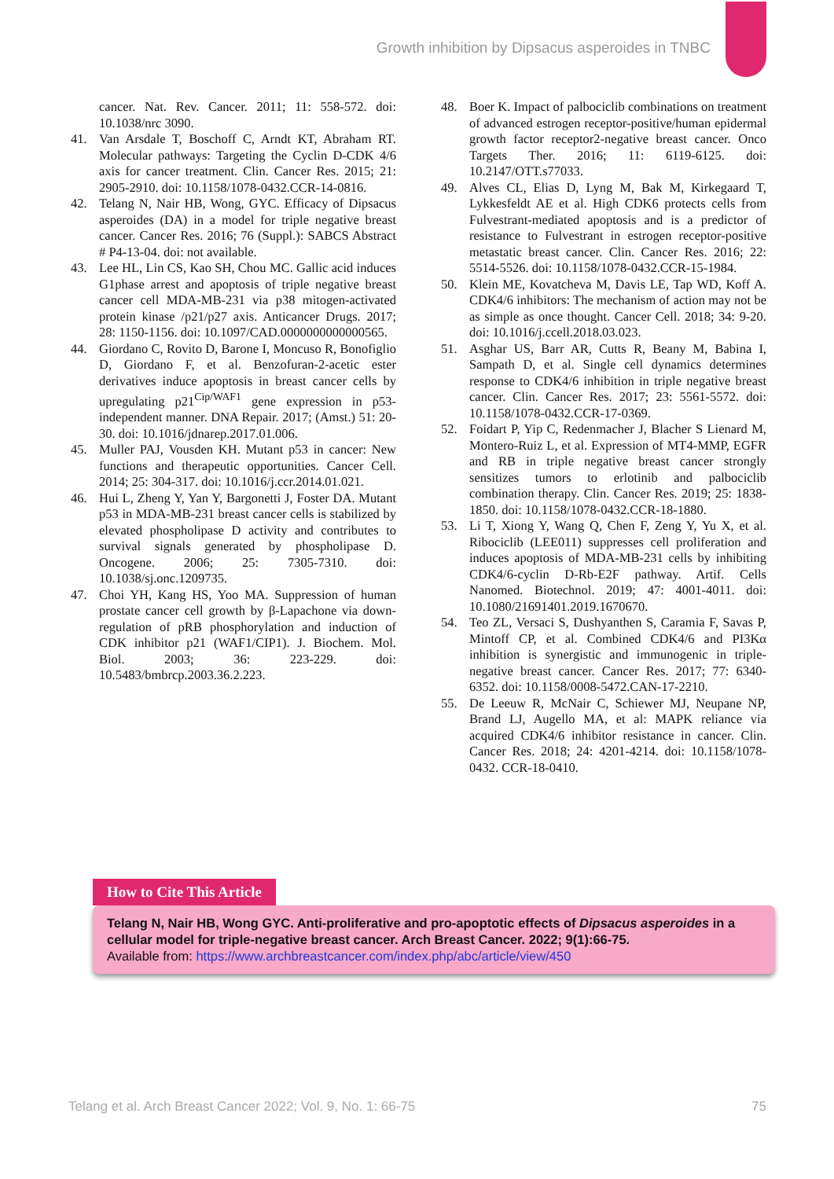Growth inhibition by Dipsacus asperoides in TNBC
cancer. Nat. Rev. Cancer. 2011; 11: 558-572. doi: 10.1038/nrc 3090.
41. Van Arsdale T, Boschoff C, Arndt KT, Abraham RT. Molecular pathways: Targeting the Cyclin D-CDK 4/6 axis for cancer treatment. Clin. Cancer Res. 2015; 21: 2905-2910. doi: 10.1158/1078-0432.CCR-14-0816.
42. Telang N, Nair HB, Wong, GYC. Efficacy of Dipsacus asperoides (DA) in a model for triple negative breast cancer. Cancer Res. 2016; 76 (Suppl.): SABCS Abstract # P4-13-04. doi: not available.
43. Lee HL, Lin CS, Kao SH, Chou MC. Gallic acid induces G1phase arrest and apoptosis of triple negative breast cancer cell MDA-MB-231 via p38 mitogen-activated protein kinase /p21/p27 axis. Anticancer Drugs. 2017; 28: 1150-1156. doi: 10.1097/CAD.0000000000000565.
44. Giordano C, Rovito D, Barone I, Moncuso R, Bonofiglio D, Giordano F, et al. Benzofuran-2-acetic ester derivatives induce apoptosis in breast cancer cells by upregulating p21<sup>Cip/WAF1</sup> gene expression in p53-independent manner. DNA Repair. 2017; (Amst.) 51: 20-30. doi: 10.1016/jdnarep.2017.01.006.
45. Muller PAJ, Vousden KH. Mutant p53 in cancer: New functions and therapeutic opportunities. Cancer Cell. 2014; 25: 304-317. doi: 10.1016/j.ccr.2014.01.021.
46. Hui L, Zheng Y, Yan Y, Bargonetti J, Foster DA. Mutant p53 in MDA-MB-231 breast cancer cells is stabilized by elevated phospholipase D activity and contributes to survival signals generated by phospholipase D. Oncogene. 2006; 25: 7305-7310. doi: 10.1038/sj.onc.1209735.
47. Choi YH, Kang HS, Yoo MA. Suppression of human prostate cancer cell growth by β-Lapachone via down-regulation of pRB phosphorylation and induction of CDK inhibitor p21 (WAF1/CIP1). J. Biochem. Mol. Biol. 2003; 36: 223-229. doi: 10.5483/bmbrcp.2003.36.2.223.
48. Boer K. Impact of palbociclib combinations on treatment of advanced estrogen receptor-positive/human epidermal growth factor receptor2-negative breast cancer. Onco Targets Ther. 2016; 11: 6119-6125. doi: 10.2147/OTT.s77033.
49. Alves CL, Elias D, Lyng M, Bak M, Kirkegaard T, Lykkesfeldt AE et al. High CDK6 protects cells from Fulvestrant-mediated apoptosis and is a predictor of resistance to Fulvestrant in estrogen receptor-positive metastatic breast cancer. Clin. Cancer Res. 2016; 22: 5514-5526. doi: 10.1158/1078-0432.CCR-15-1984.
50. Klein ME, Kovatcheva M, Davis LE, Tap WD, Koff A. CDK4/6 inhibitors: The mechanism of action may not be as simple as once thought. Cancer Cell. 2018; 34: 9-20. doi: 10.1016/j.ccell.2018.03.023.
51. Asghar US, Barr AR, Cutts R, Beany M, Babina I, Sampath D, et al. Single cell dynamics determines response to CDK4/6 inhibition in triple negative breast cancer. Clin. Cancer Res. 2017; 23: 5561-5572. doi: 10.1158/1078-0432.CCR-17-0369.
52. Foidart P, Yip C, Redenmacher J, Blacher S Lienard M, Montero-Ruiz L, et al. Expression of MT4-MMP, EGFR and RB in triple negative breast cancer strongly sensitizes tumors to erlotinib and palbociclib combination therapy. Clin. Cancer Res. 2019; 25: 1838-1850. doi: 10.1158/1078-0432.CCR-18-1880.
53. Li T, Xiong Y, Wang Q, Chen F, Zeng Y, Yu X, et al. Ribociclib (LEE011) suppresses cell proliferation and induces apoptosis of MDA-MB-231 cells by inhibiting CDK4/6-cyclin D-Rb-E2F pathway. Artif. Cells Nanomed. Biotechnol. 2019; 47: 4001-4011. doi: 10.1080/21691401.2019.1670670.
54. Teo ZL, Versaci S, Dushyanthen S, Caramia F, Savas P, Mintoff CP, et al. Combined CDK4/6 and PI3Kα inhibition is synergistic and immunogenic in triple-negative breast cancer. Cancer Res. 2017; 77: 6340-6352. doi: 10.1158/0008-5472.CAN-17-2210.
55. De Leeuw R, McNair C, Schiewer MJ, Neupane NP, Brand LJ, Augello MA, et al: MAPK reliance via acquired CDK4/6 inhibitor resistance in cancer. Clin. Cancer Res. 2018; 24: 4201-4214. doi: 10.1158/1078-0432. CCR-18-0410.
How to Cite This Article
Telang N, Nair HB, Wong GYC. Anti-proliferative and pro-apoptotic effects of Dipsacus asperoides in a cellular model for triple-negative breast cancer. Arch Breast Cancer. 2022; 9(1):66-75.
Available from: https://www.archbreastcancer.com/index.php/abc/article/view/450
Telang et al. Arch Breast Cancer 2022; Vol. 9, No. 1: 66-75 75